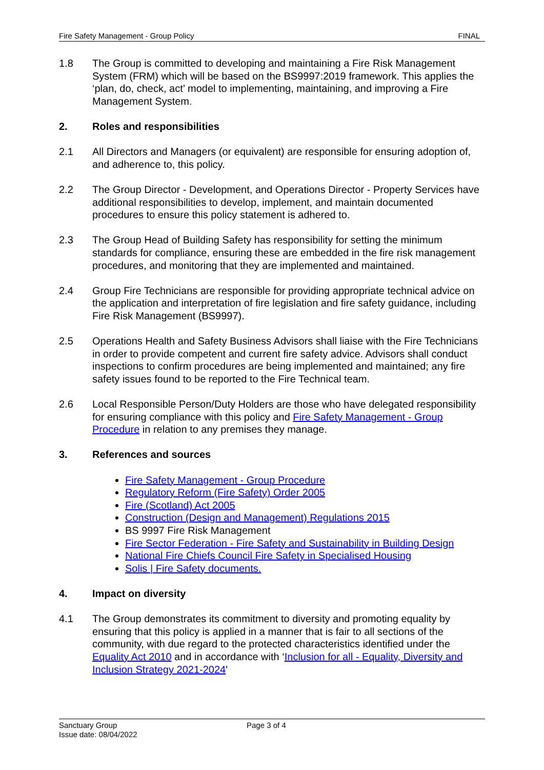Fire Safety Management - Group Policy FINAL
1.8 The Group is committed to developing and maintaining a Fire Risk Management System (FRM) which will be based on the BS9997:2019 framework. This applies the ‘plan, do, check, act’ model to implementing, maintaining, and improving a Fire Management System.
2. Roles and responsibilities
2.1 All Directors and Managers (or equivalent) are responsible for ensuring adoption of, and adherence to, this policy.
2.2 The Group Director - Development, and Operations Director - Property Services have additional responsibilities to develop, implement, and maintain documented procedures to ensure this policy statement is adhered to.
2.3 The Group Head of Building Safety has responsibility for setting the minimum standards for compliance, ensuring these are embedded in the fire risk management procedures, and monitoring that they are implemented and maintained.
2.4 Group Fire Technicians are responsible for providing appropriate technical advice on the application and interpretation of fire legislation and fire safety guidance, including Fire Risk Management (BS9997).
2.5 Operations Health and Safety Business Advisors shall liaise with the Fire Technicians in order to provide competent and current fire safety advice. Advisors shall conduct inspections to confirm procedures are being implemented and maintained; any fire safety issues found to be reported to the Fire Technical team.
2.6 Local Responsible Person/Duty Holders are those who have delegated responsibility for ensuring compliance with this policy and Fire Safety Management - Group Procedure in relation to any premises they manage.
3. References and sources
Fire Safety Management - Group Procedure
Regulatory Reform (Fire Safety) Order 2005
Fire (Scotland) Act 2005
Construction (Design and Management) Regulations 2015
BS 9997 Fire Risk Management
Fire Sector Federation - Fire Safety and Sustainability in Building Design
National Fire Chiefs Council Fire Safety in Specialised Housing
Solis | Fire Safety documents.
4. Impact on diversity
4.1 The Group demonstrates its commitment to diversity and promoting equality by ensuring that this policy is applied in a manner that is fair to all sections of the community, with due regard to the protected characteristics identified under the Equality Act 2010 and in accordance with ‘Inclusion for all - Equality, Diversity and Inclusion Strategy 2021-2024'
Sanctuary Group
Issue date: 08/04/2022
Page 3 of 4